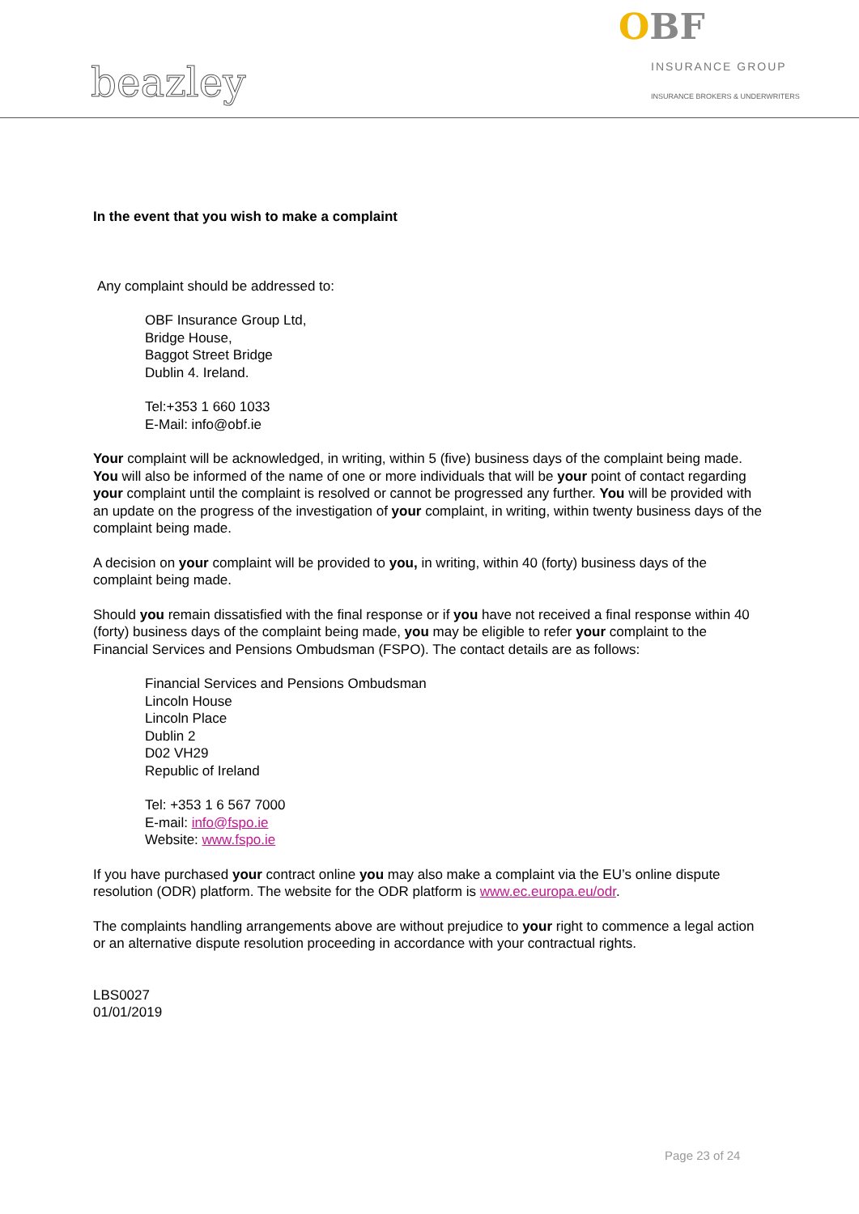beazley
OBF
INSURANCE GROUP
INSURANCE BROKERS & UNDERWRITERS
In the event that you wish to make a complaint
Any complaint should be addressed to:
OBF Insurance Group Ltd,
Bridge House,
Baggot Street Bridge
Dublin 4. Ireland.
Tel:+353 1 660 1033
E-Mail: info@obf.ie
Your complaint will be acknowledged, in writing, within 5 (five) business days of the complaint being made. You will also be informed of the name of one or more individuals that will be your point of contact regarding your complaint until the complaint is resolved or cannot be progressed any further. You will be provided with an update on the progress of the investigation of your complaint, in writing, within twenty business days of the complaint being made.
A decision on your complaint will be provided to you, in writing, within 40 (forty) business days of the complaint being made.
Should you remain dissatisfied with the final response or if you have not received a final response within 40 (forty) business days of the complaint being made, you may be eligible to refer your complaint to the Financial Services and Pensions Ombudsman (FSPO). The contact details are as follows:
Financial Services and Pensions Ombudsman
Lincoln House
Lincoln Place
Dublin 2
D02 VH29
Republic of Ireland
Tel: +353 1 6 567 7000
E-mail: info@fspo.ie
Website: www.fspo.ie
If you have purchased your contract online you may also make a complaint via the EU’s online dispute resolution (ODR) platform. The website for the ODR platform is www.ec.europa.eu/odr.
The complaints handling arrangements above are without prejudice to your right to commence a legal action or an alternative dispute resolution proceeding in accordance with your contractual rights.
LBS0027
01/01/2019
Page 23 of 24